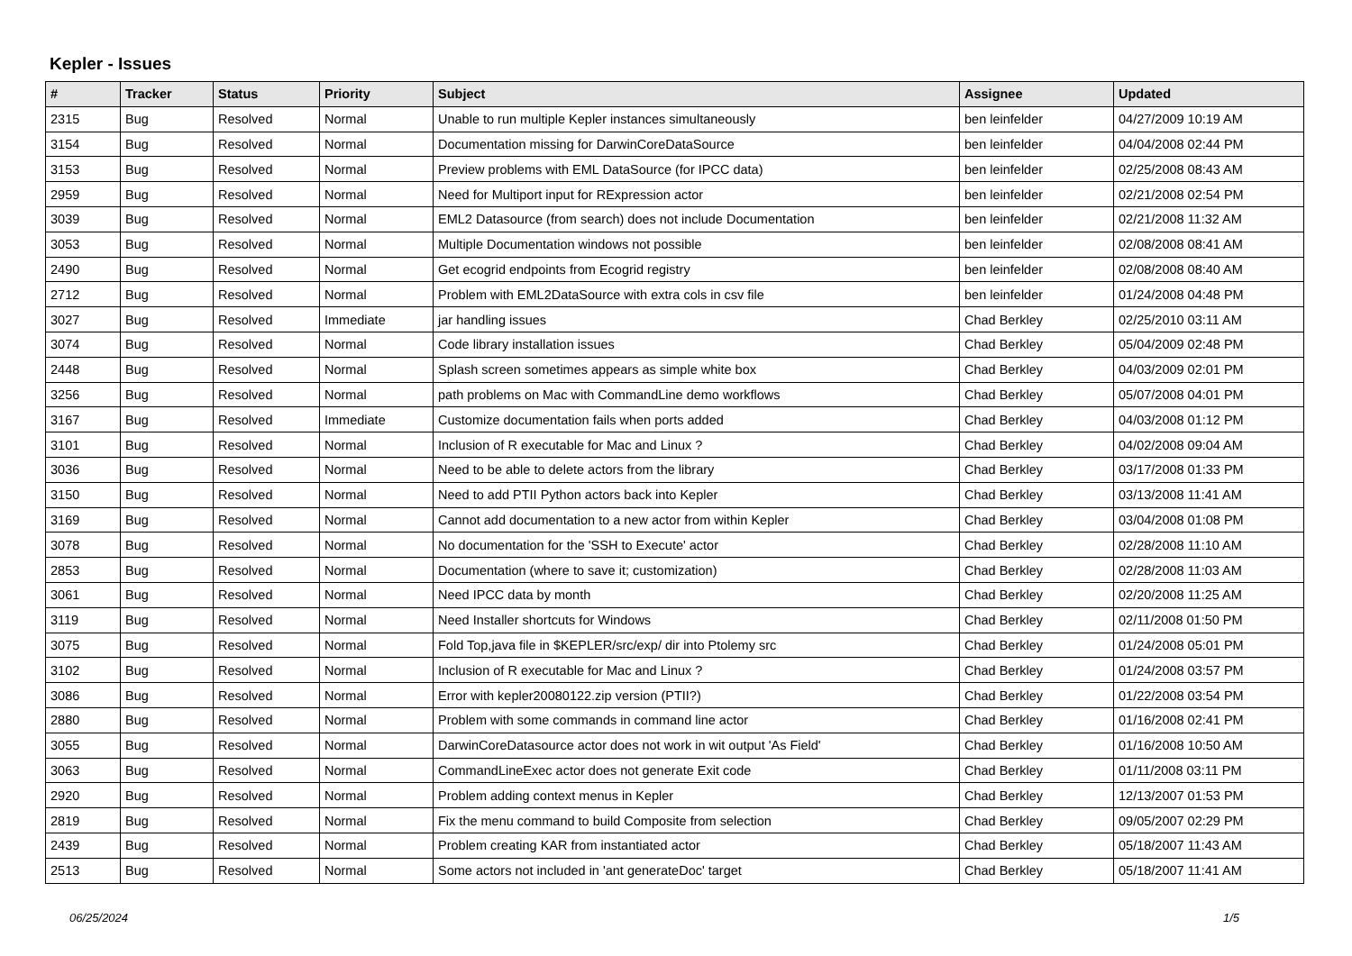Kepler - Issues
| # | Tracker | Status | Priority | Subject | Assignee | Updated |
| --- | --- | --- | --- | --- | --- | --- |
| 2315 | Bug | Resolved | Normal | Unable to run multiple Kepler instances simultaneously | ben leinfelder | 04/27/2009 10:19 AM |
| 3154 | Bug | Resolved | Normal | Documentation missing for DarwinCoreDataSource | ben leinfelder | 04/04/2008 02:44 PM |
| 3153 | Bug | Resolved | Normal | Preview problems with EML DataSource (for IPCC data) | ben leinfelder | 02/25/2008 08:43 AM |
| 2959 | Bug | Resolved | Normal | Need for Multiport input for RExpression actor | ben leinfelder | 02/21/2008 02:54 PM |
| 3039 | Bug | Resolved | Normal | EML2 Datasource (from search) does not include Documentation | ben leinfelder | 02/21/2008 11:32 AM |
| 3053 | Bug | Resolved | Normal | Multiple Documentation windows not possible | ben leinfelder | 02/08/2008 08:41 AM |
| 2490 | Bug | Resolved | Normal | Get ecogrid endpoints from Ecogrid registry | ben leinfelder | 02/08/2008 08:40 AM |
| 2712 | Bug | Resolved | Normal | Problem with EML2DataSource with extra cols in csv file | ben leinfelder | 01/24/2008 04:48 PM |
| 3027 | Bug | Resolved | Immediate | jar handling issues | Chad Berkley | 02/25/2010 03:11 AM |
| 3074 | Bug | Resolved | Normal | Code library installation issues | Chad Berkley | 05/04/2009 02:48 PM |
| 2448 | Bug | Resolved | Normal | Splash screen sometimes appears as simple white box | Chad Berkley | 04/03/2009 02:01 PM |
| 3256 | Bug | Resolved | Normal | path problems on Mac with CommandLine demo workflows | Chad Berkley | 05/07/2008 04:01 PM |
| 3167 | Bug | Resolved | Immediate | Customize documentation fails when ports added | Chad Berkley | 04/03/2008 01:12 PM |
| 3101 | Bug | Resolved | Normal | Inclusion of R executable for Mac and Linux ? | Chad Berkley | 04/02/2008 09:04 AM |
| 3036 | Bug | Resolved | Normal | Need to be able to delete actors from the library | Chad Berkley | 03/17/2008 01:33 PM |
| 3150 | Bug | Resolved | Normal | Need to add PTII Python actors back into Kepler | Chad Berkley | 03/13/2008 11:41 AM |
| 3169 | Bug | Resolved | Normal | Cannot add documentation to a new actor from within Kepler | Chad Berkley | 03/04/2008 01:08 PM |
| 3078 | Bug | Resolved | Normal | No documentation for the 'SSH to Execute' actor | Chad Berkley | 02/28/2008 11:10 AM |
| 2853 | Bug | Resolved | Normal | Documentation (where to save it; customization) | Chad Berkley | 02/28/2008 11:03 AM |
| 3061 | Bug | Resolved | Normal | Need IPCC data by month | Chad Berkley | 02/20/2008 11:25 AM |
| 3119 | Bug | Resolved | Normal | Need Installer shortcuts for Windows | Chad Berkley | 02/11/2008 01:50 PM |
| 3075 | Bug | Resolved | Normal | Fold Top,java file in $KEPLER/src/exp/ dir into Ptolemy src | Chad Berkley | 01/24/2008 05:01 PM |
| 3102 | Bug | Resolved | Normal | Inclusion of R executable for Mac and Linux ? | Chad Berkley | 01/24/2008 03:57 PM |
| 3086 | Bug | Resolved | Normal | Error with kepler20080122.zip version (PTII?) | Chad Berkley | 01/22/2008 03:54 PM |
| 2880 | Bug | Resolved | Normal | Problem with some commands in command line actor | Chad Berkley | 01/16/2008 02:41 PM |
| 3055 | Bug | Resolved | Normal | DarwinCoreDatasource actor does not work in wit output 'As Field' | Chad Berkley | 01/16/2008 10:50 AM |
| 3063 | Bug | Resolved | Normal | CommandLineExec actor does not generate Exit code | Chad Berkley | 01/11/2008 03:11 PM |
| 2920 | Bug | Resolved | Normal | Problem adding context menus in Kepler | Chad Berkley | 12/13/2007 01:53 PM |
| 2819 | Bug | Resolved | Normal | Fix the menu command to build Composite from selection | Chad Berkley | 09/05/2007 02:29 PM |
| 2439 | Bug | Resolved | Normal | Problem creating KAR from instantiated actor | Chad Berkley | 05/18/2007 11:43 AM |
| 2513 | Bug | Resolved | Normal | Some actors not included in 'ant generateDoc' target | Chad Berkley | 05/18/2007 11:41 AM |
06/25/2024 1/5